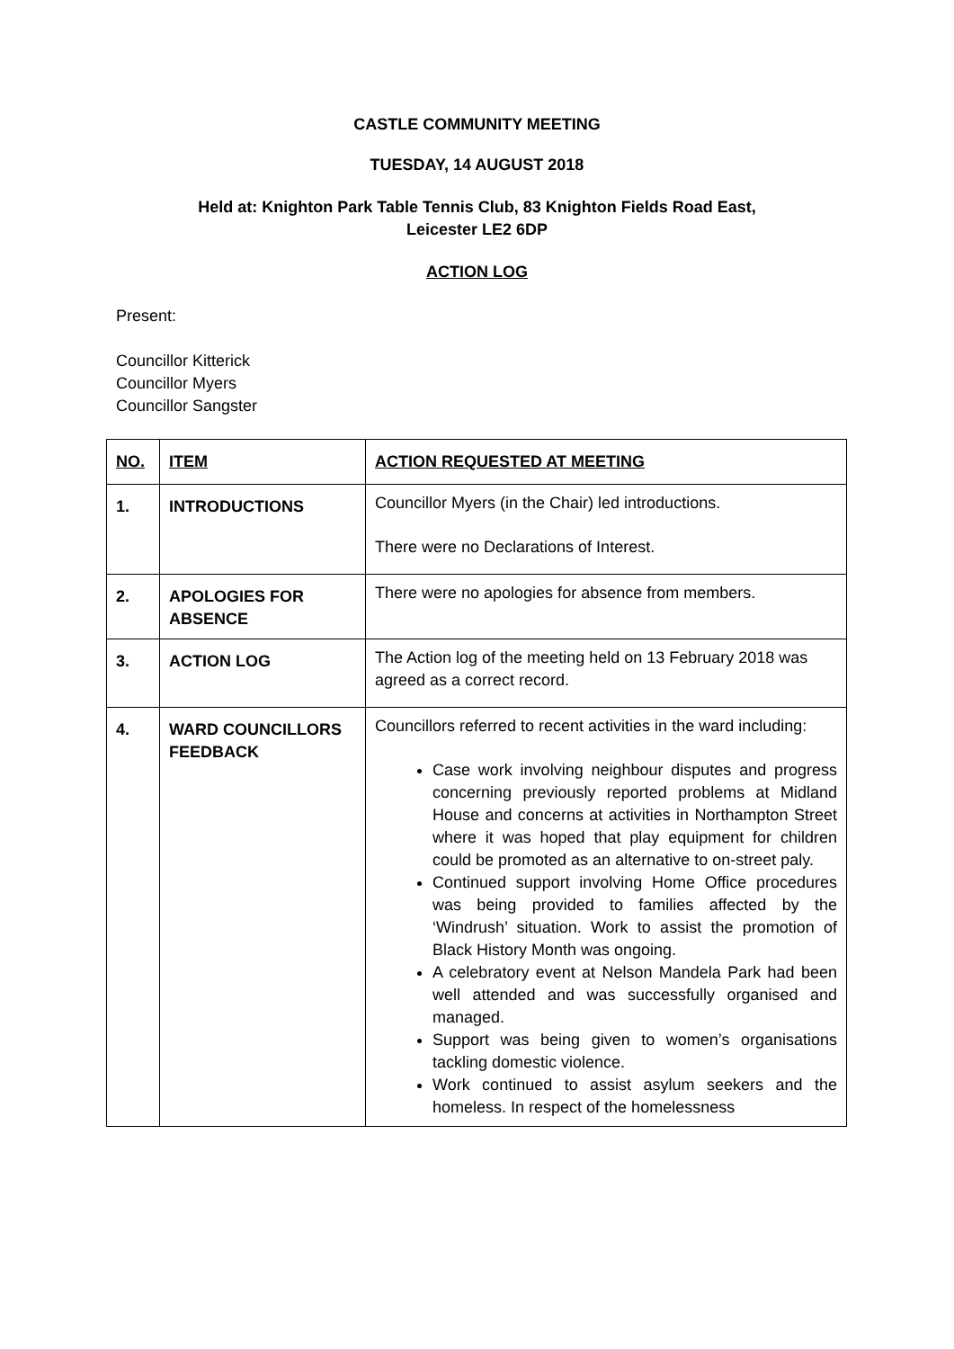CASTLE COMMUNITY MEETING
TUESDAY, 14 AUGUST 2018
Held at: Knighton Park Table Tennis Club, 83 Knighton Fields Road East,
Leicester LE2 6DP
ACTION LOG
Present:
Councillor Kitterick
Councillor Myers
Councillor Sangster
| NO. | ITEM | ACTION REQUESTED AT MEETING |
| --- | --- | --- |
| 1. | INTRODUCTIONS | Councillor Myers (in the Chair) led introductions. There were no Declarations of Interest. |
| 2. | APOLOGIES FOR ABSENCE | There were no apologies for absence from members. |
| 3. | ACTION LOG | The Action log of the meeting held on 13 February 2018 was agreed as a correct record. |
| 4. | WARD COUNCILLORS FEEDBACK | Councillors referred to recent activities in the ward including: Case work involving neighbour disputes and progress concerning previously reported problems at Midland House and concerns at activities in Northampton Street where it was hoped that play equipment for children could be promoted as an alternative to on-street paly. Continued support involving Home Office procedures was being provided to families affected by the ‘Windrush’ situation. Work to assist the promotion of Black History Month was ongoing. A celebratory event at Nelson Mandela Park had been well attended and was successfully organised and managed. Support was being given to women’s organisations tackling domestic violence. Work continued to assist asylum seekers and the homeless. In respect of the homelessness |